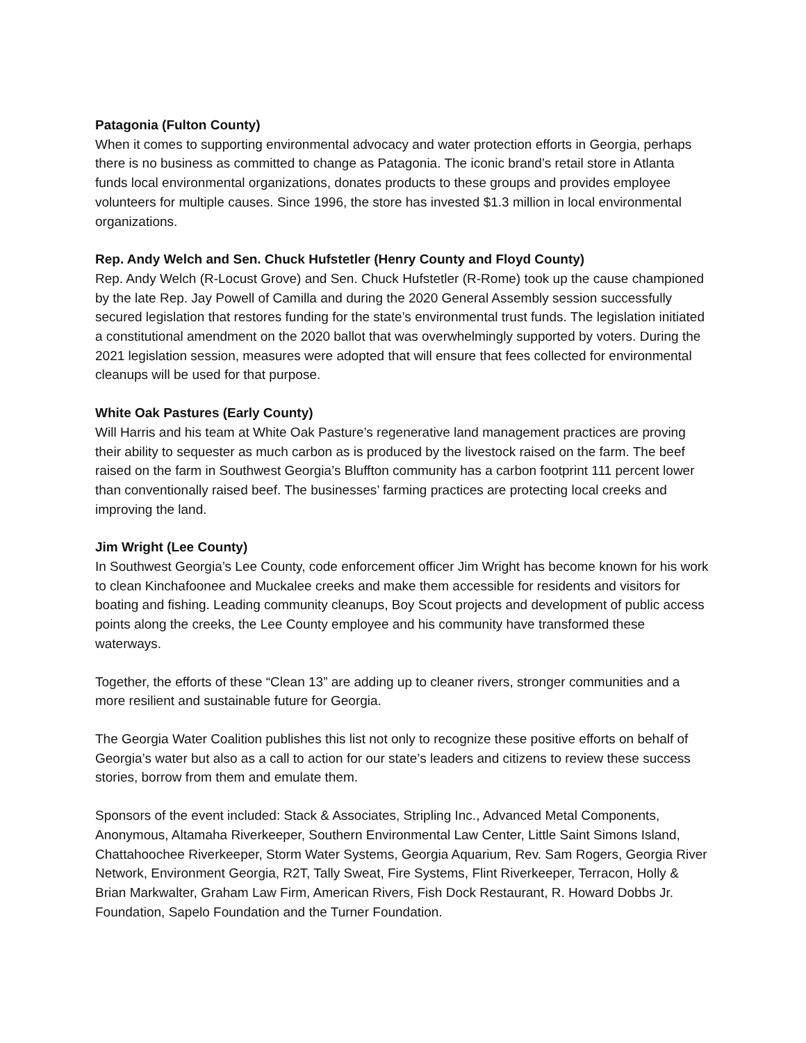Patagonia (Fulton County)
When it comes to supporting environmental advocacy and water protection efforts in Georgia, perhaps there is no business as committed to change as Patagonia. The iconic brand’s retail store in Atlanta funds local environmental organizations, donates products to these groups and provides employee volunteers for multiple causes. Since 1996, the store has invested $1.3 million in local environmental organizations.
Rep. Andy Welch and Sen. Chuck Hufstetler (Henry County and Floyd County)
Rep. Andy Welch (R-Locust Grove) and Sen. Chuck Hufstetler (R-Rome) took up the cause championed by the late Rep. Jay Powell of Camilla and during the 2020 General Assembly session successfully secured legislation that restores funding for the state’s environmental trust funds. The legislation initiated a constitutional amendment on the 2020 ballot that was overwhelmingly supported by voters. During the 2021 legislation session, measures were adopted that will ensure that fees collected for environmental cleanups will be used for that purpose.
White Oak Pastures (Early County)
Will Harris and his team at White Oak Pasture’s regenerative land management practices are proving their ability to sequester as much carbon as is produced by the livestock raised on the farm. The beef raised on the farm in Southwest Georgia’s Bluffton community has a carbon footprint 111 percent lower than conventionally raised beef. The businesses’ farming practices are protecting local creeks and improving the land.
Jim Wright (Lee County)
In Southwest Georgia’s Lee County, code enforcement officer Jim Wright has become known for his work to clean Kinchafoonee and Muckalee creeks and make them accessible for residents and visitors for boating and fishing. Leading community cleanups, Boy Scout projects and development of public access points along the creeks, the Lee County employee and his community have transformed these waterways.
Together, the efforts of these “Clean 13” are adding up to cleaner rivers, stronger communities and a more resilient and sustainable future for Georgia.
The Georgia Water Coalition publishes this list not only to recognize these positive efforts on behalf of Georgia’s water but also as a call to action for our state’s leaders and citizens to review these success stories, borrow from them and emulate them.
Sponsors of the event included: Stack & Associates, Stripling Inc., Advanced Metal Components, Anonymous, Altamaha Riverkeeper, Southern Environmental Law Center, Little Saint Simons Island, Chattahoochee Riverkeeper, Storm Water Systems, Georgia Aquarium, Rev. Sam Rogers, Georgia River Network, Environment Georgia, R2T, Tally Sweat, Fire Systems, Flint Riverkeeper, Terracon, Holly & Brian Markwalter, Graham Law Firm, American Rivers, Fish Dock Restaurant, R. Howard Dobbs Jr. Foundation, Sapelo Foundation and the Turner Foundation.